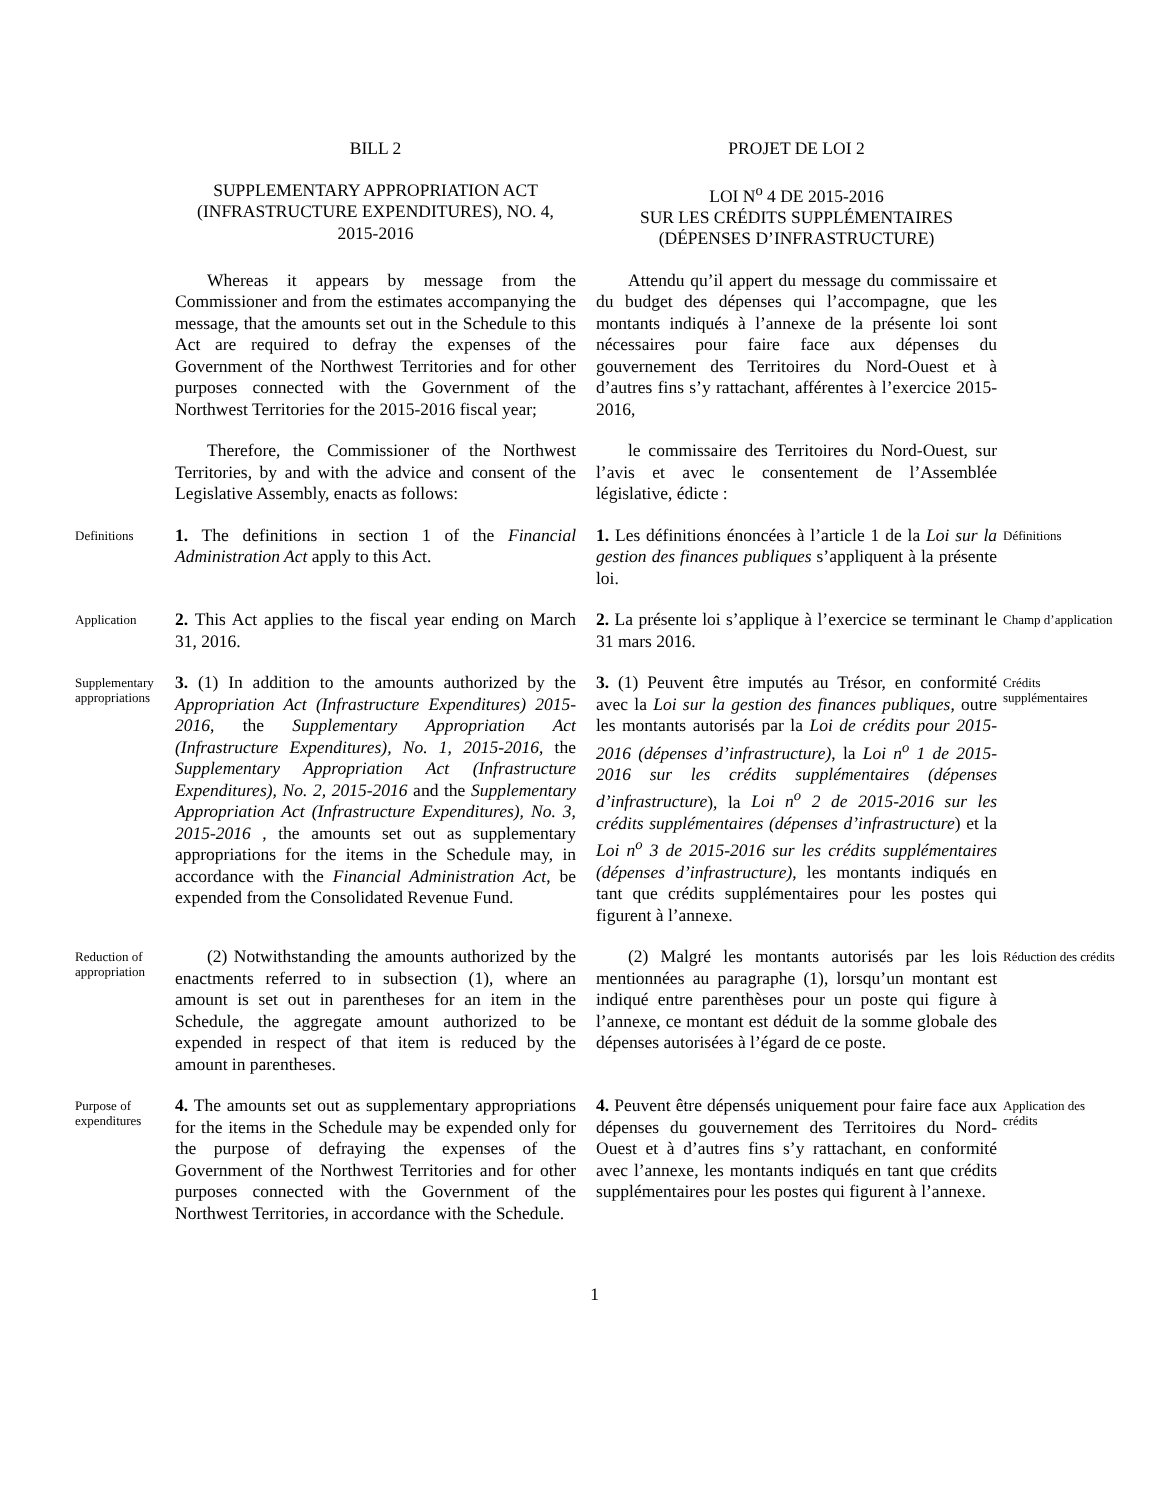BILL 2
PROJET DE LOI 2
SUPPLEMENTARY APPROPRIATION ACT
(INFRASTRUCTURE EXPENDITURES), NO. 4,
2015-2016
LOI N<sup>o</sup> 4 DE 2015-2016
SUR LES CRÉDITS SUPPLÉMENTAIRES
(DÉPENSES D’INFRASTRUCTURE)
Whereas it appears by message from the Commissioner and from the estimates accompanying the message, that the amounts set out in the Schedule to this Act are required to defray the expenses of the Government of the Northwest Territories and for other purposes connected with the Government of the Northwest Territories for the 2015-2016 fiscal year;
Attendu qu’il appert du message du commissaire et du budget des dépenses qui l’accompagne, que les montants indiqués à l’annexe de la présente loi sont nécessaires pour faire face aux dépenses du gouvernement des Territoires du Nord-Ouest et à d’autres fins s’y rattachant, afférentes à l’exercice 2015-2016,
Therefore, the Commissioner of the Northwest Territories, by and with the advice and consent of the Legislative Assembly, enacts as follows:
le commissaire des Territoires du Nord-Ouest, sur l’avis et avec le consentement de l’Assemblée législative, édicte :
Definitions
1. The definitions in section 1 of the Financial Administration Act apply to this Act.
1. Les définitions énoncées à l’article 1 de la Loi sur la gestion des finances publiques s’appliquent à la présente loi.
Définitions
Application
2. This Act applies to the fiscal year ending on March 31, 2016.
2. La présente loi s’applique à l’exercice se terminant le 31 mars 2016.
Champ d’application
Supplementary appropriations
3. (1) In addition to the amounts authorized by the Appropriation Act (Infrastructure Expenditures) 2015-2016, the Supplementary Appropriation Act (Infrastructure Expenditures), No. 1, 2015-2016, the Supplementary Appropriation Act (Infrastructure Expenditures), No. 2, 2015-2016 and the Supplementary Appropriation Act (Infrastructure Expenditures), No. 3, 2015-2016 , the amounts set out as supplementary appropriations for the items in the Schedule may, in accordance with the Financial Administration Act, be expended from the Consolidated Revenue Fund.
3. (1) Peuvent être imputés au Trésor, en conformité avec la Loi sur la gestion des finances publiques, outre les montants autorisés par la Loi de crédits pour 2015-2016 (dépenses d’infrastructure), la Loi n<sup>o</sup> 1 de 2015-2016 sur les crédits supplémentaires (dépenses d’infrastructure), la Loi n<sup>o</sup> 2 de 2015-2016 sur les crédits supplémentaires (dépenses d’infrastructure) et la Loi n<sup>o</sup> 3 de 2015-2016 sur les crédits supplémentaires (dépenses d’infrastructure), les montants indiqués en tant que crédits supplémentaires pour les postes qui figurent à l’annexe.
Crédits supplémentaires
Reduction of appropriation
(2) Notwithstanding the amounts authorized by the enactments referred to in subsection (1), where an amount is set out in parentheses for an item in the Schedule, the aggregate amount authorized to be expended in respect of that item is reduced by the amount in parentheses.
(2) Malgré les montants autorisés par les lois mentionnées au paragraphe (1), lorsqu’un montant est indiqué entre parenthèses pour un poste qui figure à l’annexe, ce montant est déduit de la somme globale des dépenses autorisées à l’égard de ce poste.
Réduction des crédits
Purpose of expenditures
4. The amounts set out as supplementary appropriations for the items in the Schedule may be expended only for the purpose of defraying the expenses of the Government of the Northwest Territories and for other purposes connected with the Government of the Northwest Territories, in accordance with the Schedule.
4. Peuvent être dépensés uniquement pour faire face aux dépenses du gouvernement des Territoires du Nord-Ouest et à d’autres fins s’y rattachant, en conformité avec l’annexe, les montants indiqués en tant que crédits supplémentaires pour les postes qui figurent à l’annexe.
Application des crédits
1